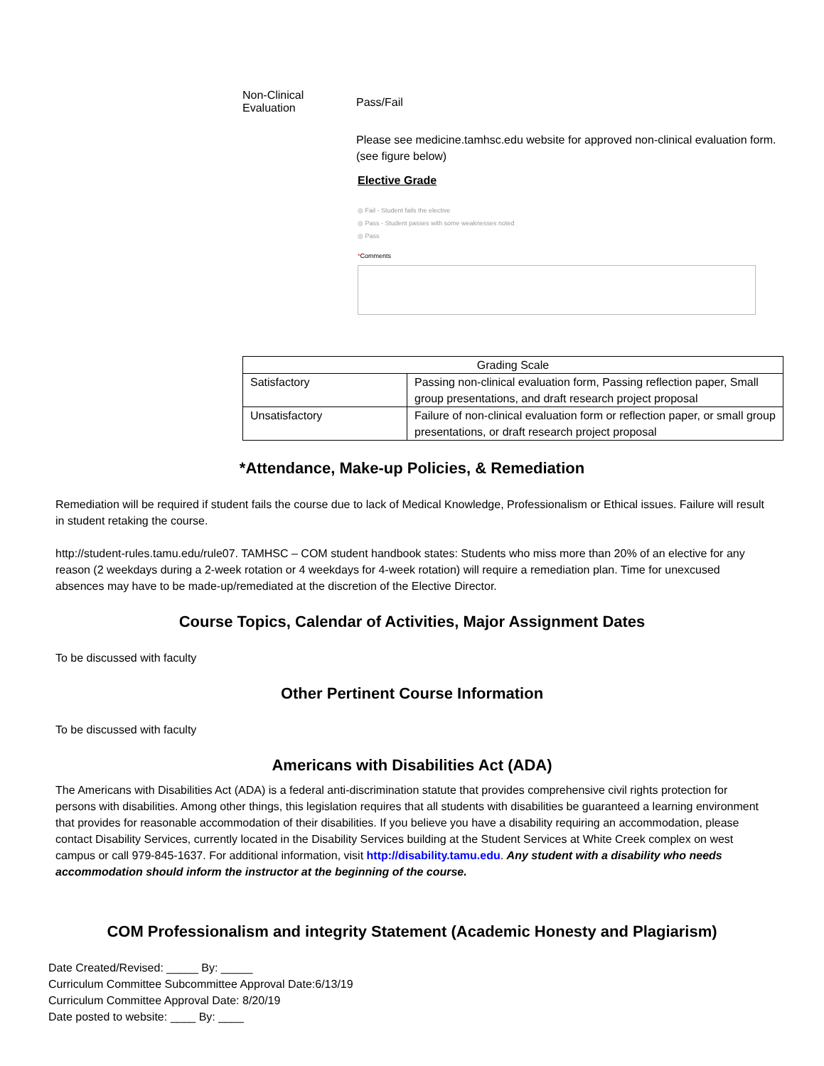Non-Clinical
Evaluation
Pass/Fail
Please see medicine.tamhsc.edu website for approved non-clinical evaluation form. (see figure below)
Elective Grade
◎ Fail - Student fails the elective
◎ Pass - Student passes with some weaknesses noted
◎ Pass
*Comments
| Grading Scale | |
| --- | --- |
| Satisfactory | Passing non-clinical evaluation form, Passing reflection paper, Small group presentations, and draft research project proposal |
| Unsatisfactory | Failure of non-clinical evaluation form or reflection paper, or small group presentations, or draft research project proposal |
*Attendance, Make-up Policies, & Remediation
Remediation will be required if student fails the course due to lack of Medical Knowledge, Professionalism or Ethical issues. Failure will result in student retaking the course.
http://student-rules.tamu.edu/rule07. TAMHSC – COM student handbook states: Students who miss more than 20% of an elective for any reason (2 weekdays during a 2-week rotation or 4 weekdays for 4-week rotation) will require a remediation plan. Time for unexcused absences may have to be made-up/remediated at the discretion of the Elective Director.
Course Topics, Calendar of Activities, Major Assignment Dates
To be discussed with faculty
Other Pertinent Course Information
To be discussed with faculty
Americans with Disabilities Act (ADA)
The Americans with Disabilities Act (ADA) is a federal anti-discrimination statute that provides comprehensive civil rights protection for persons with disabilities. Among other things, this legislation requires that all students with disabilities be guaranteed a learning environment that provides for reasonable accommodation of their disabilities. If you believe you have a disability requiring an accommodation, please contact Disability Services, currently located in the Disability Services building at the Student Services at White Creek complex on west campus or call 979-845-1637. For additional information, visit http://disability.tamu.edu. Any student with a disability who needs accommodation should inform the instructor at the beginning of the course.
COM Professionalism and integrity Statement (Academic Honesty and Plagiarism)
Date Created/Revised: _____ By: _____
Curriculum Committee Subcommittee Approval Date:6/13/19
Curriculum Committee Approval Date: 8/20/19
Date posted to website: ____ By: ____